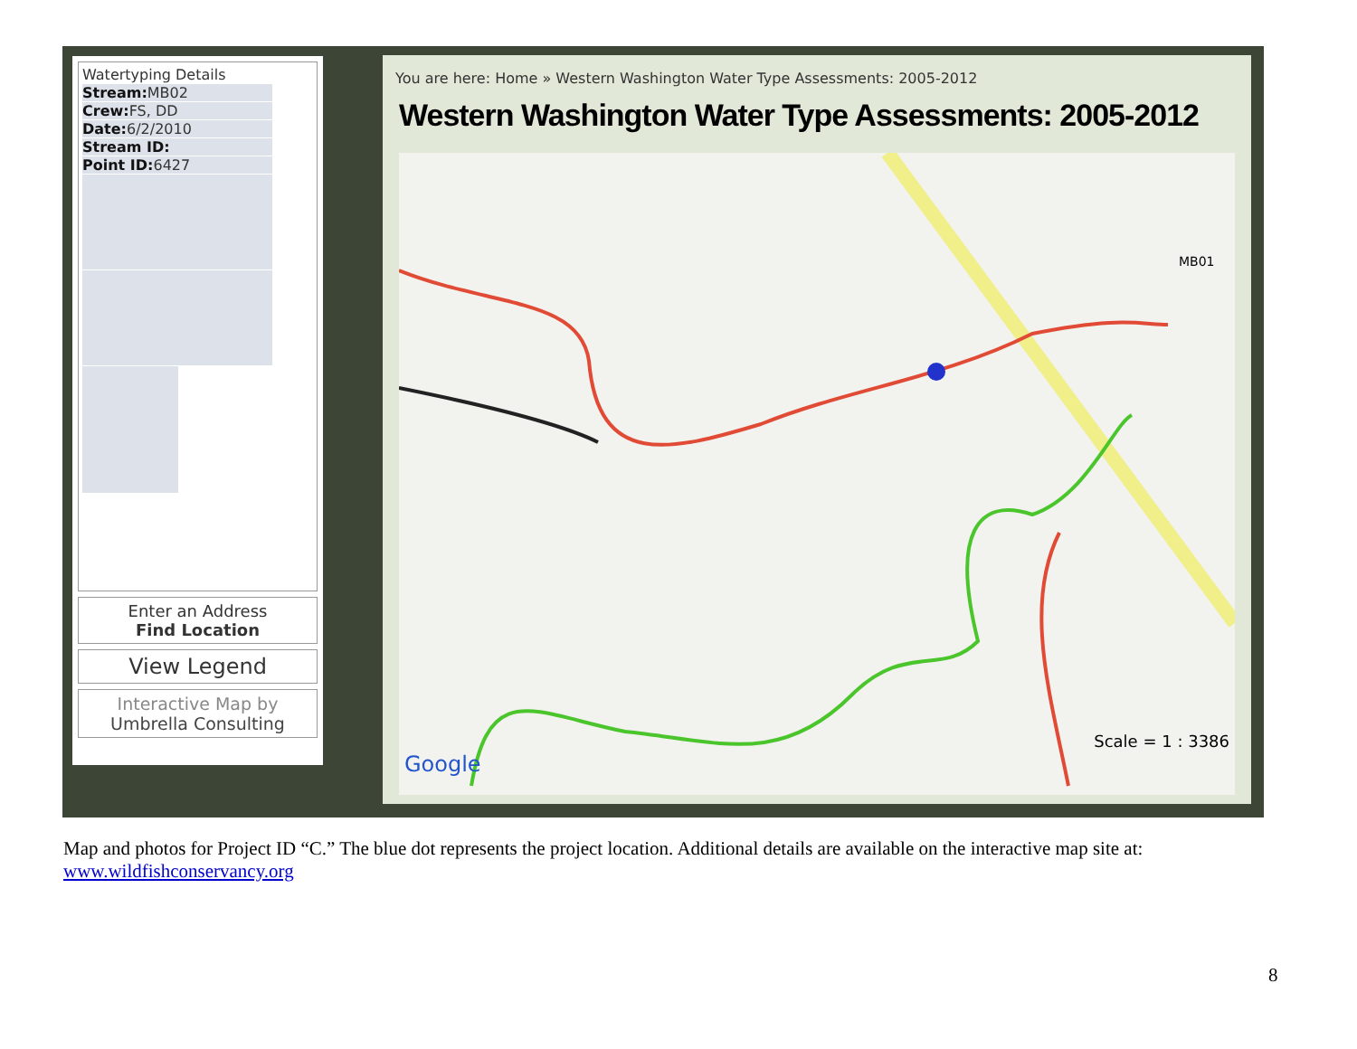Watertyping Details
Stream: MB02
Crew: FS, DD
Date: 6/2/2010
Stream ID:
Point ID: 6427
Enter an Address
Find Location
View Legend
Interactive Map by
Umbrella Consulting
You are here: Home » Western Washington Water Type Assessments: 2005-2012
Western Washington Water Type Assessments: 2005-2012
MB01
Scale = 1 : 3386
Google
Map and photos for Project ID “C.” The blue dot represents the project location. Additional details are available on the interactive map site at: www.wildfishconservancy.org
8